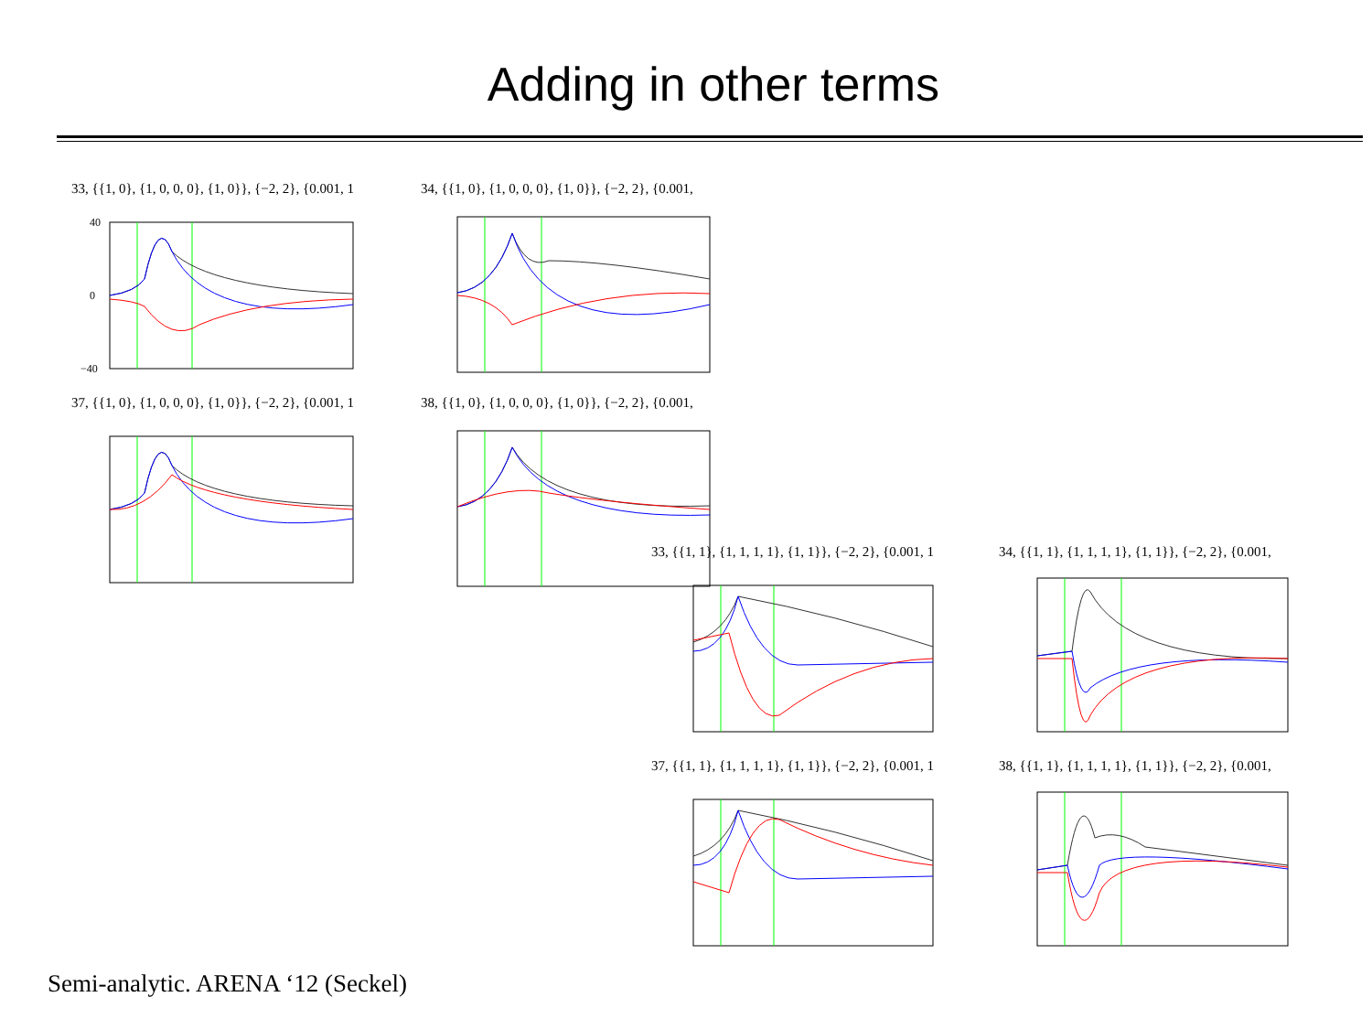Adding in other terms
33, {{1, 0}, {1, 0, 0, 0}, {1, 0}}, {−2, 2}, {0.001, 1
40
0
−40
34, {{1, 0}, {1, 0, 0, 0}, {1, 0}}, {−2, 2}, {0.001,
37, {{1, 0}, {1, 0, 0, 0}, {1, 0}}, {−2, 2}, {0.001, 1
38, {{1, 0}, {1, 0, 0, 0}, {1, 0}}, {−2, 2}, {0.001,
33, {{1, 1}, {1, 1, 1, 1}, {1, 1}}, {−2, 2}, {0.001, 1
34, {{1, 1}, {1, 1, 1, 1}, {1, 1}}, {−2, 2}, {0.001,
37, {{1, 1}, {1, 1, 1, 1}, {1, 1}}, {−2, 2}, {0.001, 1
38, {{1, 1}, {1, 1, 1, 1}, {1, 1}}, {−2, 2}, {0.001,
Semi-analytic. ARENA ‘12 (Seckel)